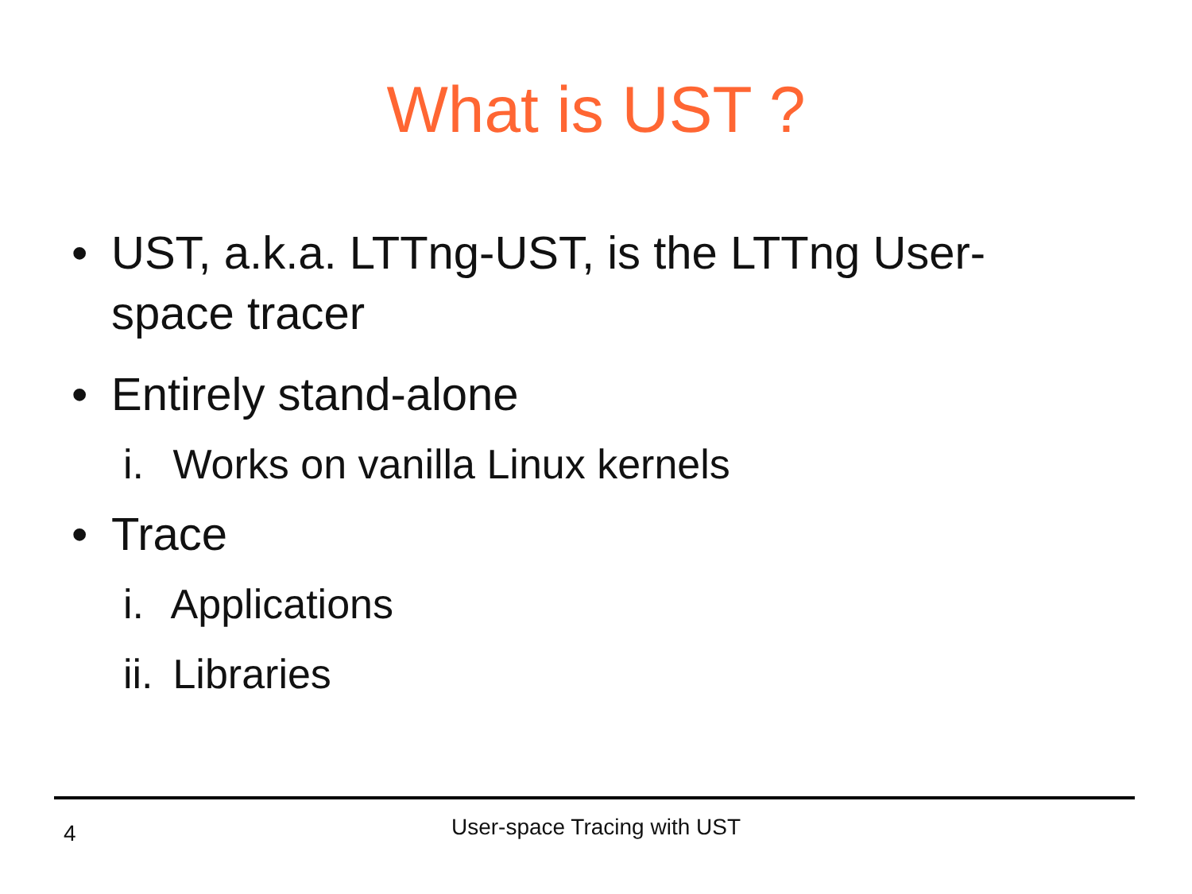What is UST ?
• UST, a.k.a. LTTng-UST, is the LTTng User-space tracer
• Entirely stand-alone
i. Works on vanilla Linux kernels
• Trace
i. Applications
ii. Libraries
4
User-space Tracing with UST